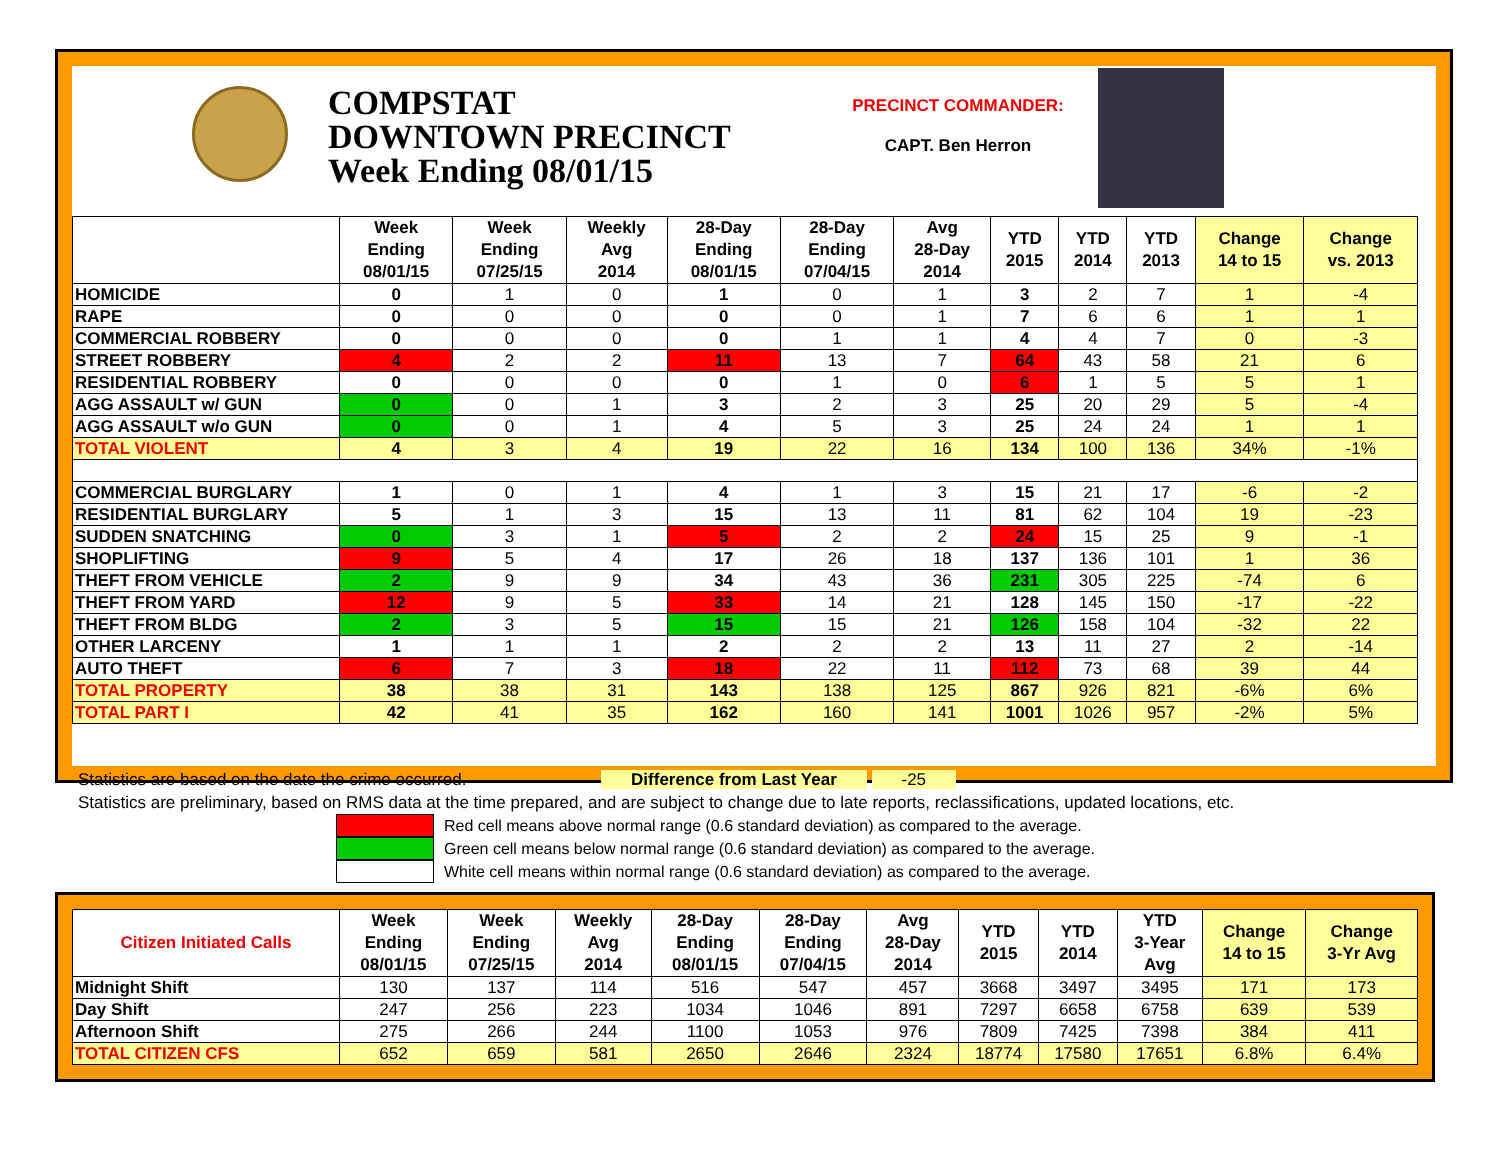COMPSTAT
DOWNTOWN PRECINCT
Week Ending 08/01/15
PRECINCT COMMANDER:
CAPT. Ben Herron
| | Week Ending 08/01/15 | Week Ending 07/25/15 | Weekly Avg 2014 | 28-Day Ending 08/01/15 | 28-Day Ending 07/04/15 | Avg 28-Day 2014 | YTD 2015 | YTD 2014 | YTD 2013 | Change 14 to 15 | Change vs. 2013 |
| --- | --- | --- | --- | --- | --- | --- | --- | --- | --- | --- | --- |
| HOMICIDE | 0 | 1 | 0 | 1 | 0 | 1 | 3 | 2 | 7 | 1 | -4 |
| RAPE | 0 | 0 | 0 | 0 | 0 | 1 | 7 | 6 | 6 | 1 | 1 |
| COMMERCIAL ROBBERY | 0 | 0 | 0 | 0 | 1 | 1 | 4 | 4 | 7 | 0 | -3 |
| STREET ROBBERY | 4 | 2 | 2 | 11 | 13 | 7 | 64 | 43 | 58 | 21 | 6 |
| RESIDENTIAL ROBBERY | 0 | 0 | 0 | 0 | 1 | 0 | 6 | 1 | 5 | 5 | 1 |
| AGG ASSAULT w/ GUN | 0 | 0 | 1 | 3 | 2 | 3 | 25 | 20 | 29 | 5 | -4 |
| AGG ASSAULT w/o GUN | 0 | 0 | 1 | 4 | 5 | 3 | 25 | 24 | 24 | 1 | 1 |
| TOTAL VIOLENT | 4 | 3 | 4 | 19 | 22 | 16 | 134 | 100 | 136 | 34% | -1% |
| COMMERCIAL BURGLARY | 1 | 0 | 1 | 4 | 1 | 3 | 15 | 21 | 17 | -6 | -2 |
| RESIDENTIAL BURGLARY | 5 | 1 | 3 | 15 | 13 | 11 | 81 | 62 | 104 | 19 | -23 |
| SUDDEN SNATCHING | 0 | 3 | 1 | 5 | 2 | 2 | 24 | 15 | 25 | 9 | -1 |
| SHOPLIFTING | 9 | 5 | 4 | 17 | 26 | 18 | 137 | 136 | 101 | 1 | 36 |
| THEFT FROM VEHICLE | 2 | 9 | 9 | 34 | 43 | 36 | 231 | 305 | 225 | -74 | 6 |
| THEFT FROM YARD | 12 | 9 | 5 | 33 | 14 | 21 | 128 | 145 | 150 | -17 | -22 |
| THEFT FROM BLDG | 2 | 3 | 5 | 15 | 15 | 21 | 126 | 158 | 104 | -32 | 22 |
| OTHER LARCENY | 1 | 1 | 1 | 2 | 2 | 2 | 13 | 11 | 27 | 2 | -14 |
| AUTO THEFT | 6 | 7 | 3 | 18 | 22 | 11 | 112 | 73 | 68 | 39 | 44 |
| TOTAL PROPERTY | 38 | 38 | 31 | 143 | 138 | 125 | 867 | 926 | 821 | -6% | 6% |
| TOTAL PART I | 42 | 41 | 35 | 162 | 160 | 141 | 1001 | 1026 | 957 | -2% | 5% |
Statistics are based on the date the crime occurred. Difference from Last Year -25
Statistics are preliminary, based on RMS data at the time prepared, and are subject to change due to late reports, reclassifications, updated locations, etc.
Red cell means above normal range (0.6 standard deviation) as compared to the average.
Green cell means below normal range (0.6 standard deviation) as compared to the average.
White cell means within normal range (0.6 standard deviation) as compared to the average.
| Citizen Initiated Calls | Week Ending 08/01/15 | Week Ending 07/25/15 | Weekly Avg 2014 | 28-Day Ending 08/01/15 | 28-Day Ending 07/04/15 | Avg 28-Day 2014 | YTD 2015 | YTD 2014 | YTD 3-Year Avg | Change 14 to 15 | Change 3-Yr Avg |
| --- | --- | --- | --- | --- | --- | --- | --- | --- | --- | --- | --- |
| Midnight Shift | 130 | 137 | 114 | 516 | 547 | 457 | 3668 | 3497 | 3495 | 171 | 173 |
| Day Shift | 247 | 256 | 223 | 1034 | 1046 | 891 | 7297 | 6658 | 6758 | 639 | 539 |
| Afternoon Shift | 275 | 266 | 244 | 1100 | 1053 | 976 | 7809 | 7425 | 7398 | 384 | 411 |
| TOTAL CITIZEN CFS | 652 | 659 | 581 | 2650 | 2646 | 2324 | 18774 | 17580 | 17651 | 6.8% | 6.4% |